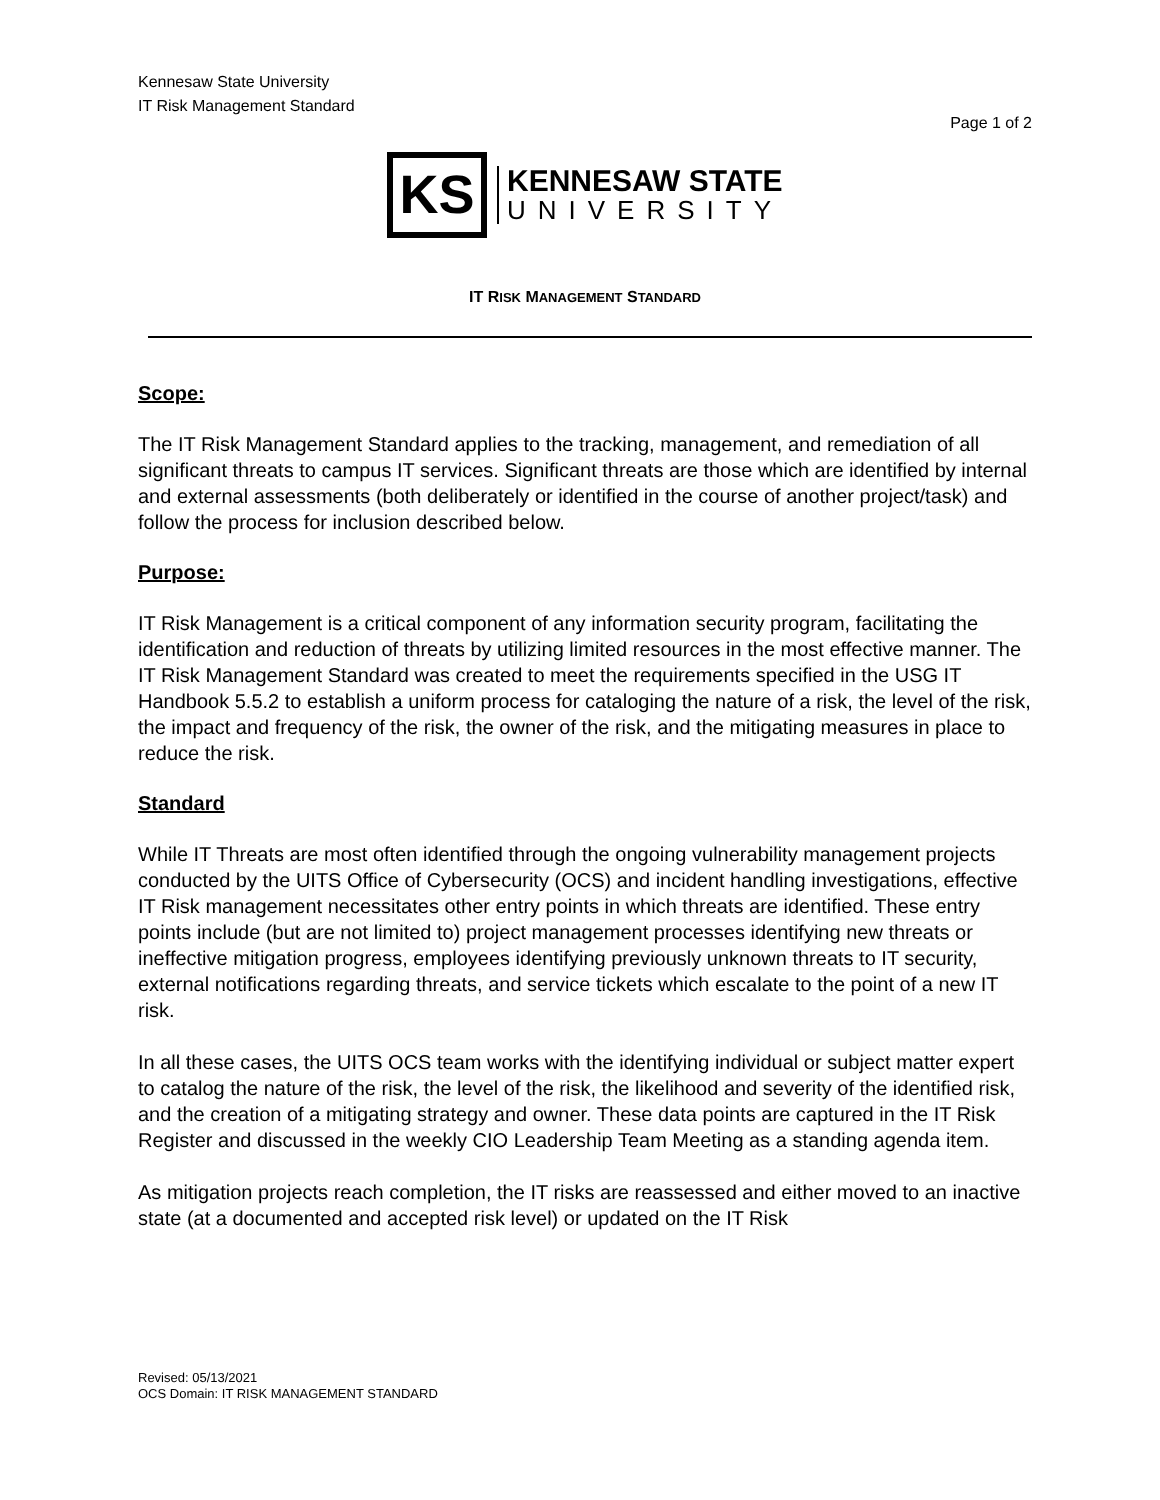Kennesaw State University
IT Risk Management Standard
Page 1 of 2
KS
KENNESAW STATE
UNIVERSITY
IT RISK MANAGEMENT STANDARD
Scope:
The IT Risk Management Standard applies to the tracking, management, and remediation of all significant threats to campus IT services. Significant threats are those which are identified by internal and external assessments (both deliberately or identified in the course of another project/task) and follow the process for inclusion described below.
Purpose:
IT Risk Management is a critical component of any information security program, facilitating the identification and reduction of threats by utilizing limited resources in the most effective manner. The IT Risk Management Standard was created to meet the requirements specified in the USG IT Handbook 5.5.2 to establish a uniform process for cataloging the nature of a risk, the level of the risk, the impact and frequency of the risk, the owner of the risk, and the mitigating measures in place to reduce the risk.
Standard
While IT Threats are most often identified through the ongoing vulnerability management projects conducted by the UITS Office of Cybersecurity (OCS) and incident handling investigations, effective IT Risk management necessitates other entry points in which threats are identified. These entry points include (but are not limited to) project management processes identifying new threats or ineffective mitigation progress, employees identifying previously unknown threats to IT security, external notifications regarding threats, and service tickets which escalate to the point of a new IT risk.
In all these cases, the UITS OCS team works with the identifying individual or subject matter expert to catalog the nature of the risk, the level of the risk, the likelihood and severity of the identified risk, and the creation of a mitigating strategy and owner. These data points are captured in the IT Risk Register and discussed in the weekly CIO Leadership Team Meeting as a standing agenda item.
As mitigation projects reach completion, the IT risks are reassessed and either moved to an inactive state (at a documented and accepted risk level) or updated on the IT Risk
Revised: 05/13/2021
OCS Domain: IT RISK MANAGEMENT STANDARD